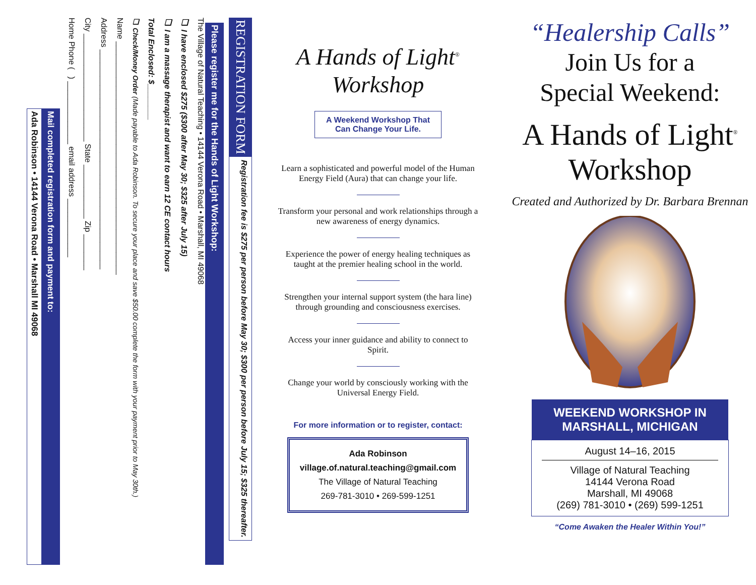REGISTRATION FORM
Registration fee is $275 per person before May 30; $300 per person before July 15; $325 thereafter.
Please register me for the Hands of Light Workshop:
The Village of Natural Teaching • 14144 Verona Road • Marshall, MI 49068
❑ I have enclosed $275 ($300 after May 30; $325 after July 15)
❑ I am a massage therapist and want to earn 12 CE contact hours
Total Enclosed: $________
❑ Check/Money Order (Made payable to Ada Robinson. To secure your place and save $50.00 complete the form with your payment prior to May 30th.)
Name ____________________________________________________
Address _________________________________________________
City ________________________ State ____________ Zip ________
Home Phone ( ) ______________ email address _____________
Mail completed registration form and payment to:
Ada Robinson • 14144 Verona Road • Marshall MI 49068
A Hands of Light<sup>®</sup>
Workshop
A Weekend Workshop That Can Change Your Life.
Learn a sophisticated and powerful model of the Human Energy Field (Aura) that can change your life.
Transform your personal and work relationships through a new awareness of energy dynamics.
Experience the power of energy healing techniques as taught at the premier healing school in the world.
Strengthen your internal support system (the hara line) through grounding and consciousness exercises.
Access your inner guidance and ability to connect to Spirit.
Change your world by consciously working with the Universal Energy Field.
For more information or to register, contact:
Ada Robinson
village.of.natural.teaching@gmail.com
The Village of Natural Teaching
269-781-3010 • 269-599-1251
“Healership Calls”
Join Us for a
Special Weekend:
A Hands of Light<sup>®</sup>
Workshop
Created and Authorized by Dr. Barbara Brennan
WEEKEND WORKSHOP IN
MARSHALL, MICHIGAN
August 14–16, 2015
Village of Natural Teaching
14144 Verona Road
Marshall, MI 49068
(269) 781-3010 • (269) 599-1251
“Come Awaken the Healer Within You!”